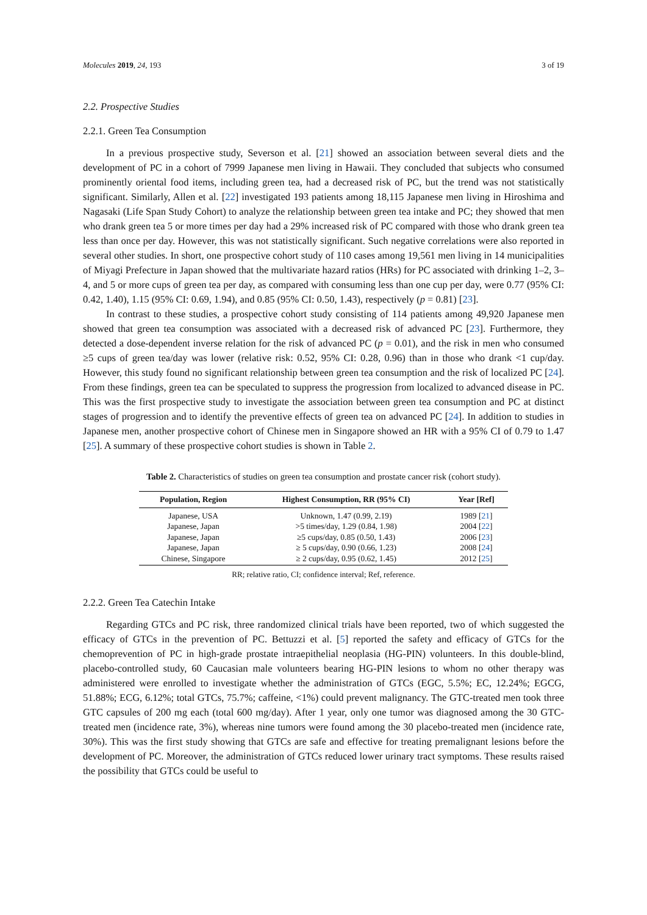Molecules 2019, 24, 193 3 of 19
2.2. Prospective Studies
2.2.1. Green Tea Consumption
In a previous prospective study, Severson et al. [21] showed an association between several diets and the development of PC in a cohort of 7999 Japanese men living in Hawaii. They concluded that subjects who consumed prominently oriental food items, including green tea, had a decreased risk of PC, but the trend was not statistically significant. Similarly, Allen et al. [22] investigated 193 patients among 18,115 Japanese men living in Hiroshima and Nagasaki (Life Span Study Cohort) to analyze the relationship between green tea intake and PC; they showed that men who drank green tea 5 or more times per day had a 29% increased risk of PC compared with those who drank green tea less than once per day. However, this was not statistically significant. Such negative correlations were also reported in several other studies. In short, one prospective cohort study of 110 cases among 19,561 men living in 14 municipalities of Miyagi Prefecture in Japan showed that the multivariate hazard ratios (HRs) for PC associated with drinking 1–2, 3–4, and 5 or more cups of green tea per day, as compared with consuming less than one cup per day, were 0.77 (95% CI: 0.42, 1.40), 1.15 (95% CI: 0.69, 1.94), and 0.85 (95% CI: 0.50, 1.43), respectively (p = 0.81) [23].
In contrast to these studies, a prospective cohort study consisting of 114 patients among 49,920 Japanese men showed that green tea consumption was associated with a decreased risk of advanced PC [23]. Furthermore, they detected a dose-dependent inverse relation for the risk of advanced PC (p = 0.01), and the risk in men who consumed ≥5 cups of green tea/day was lower (relative risk: 0.52, 95% CI: 0.28, 0.96) than in those who drank <1 cup/day. However, this study found no significant relationship between green tea consumption and the risk of localized PC [24]. From these findings, green tea can be speculated to suppress the progression from localized to advanced disease in PC. This was the first prospective study to investigate the association between green tea consumption and PC at distinct stages of progression and to identify the preventive effects of green tea on advanced PC [24]. In addition to studies in Japanese men, another prospective cohort of Chinese men in Singapore showed an HR with a 95% CI of 0.79 to 1.47 [25]. A summary of these prospective cohort studies is shown in Table 2.
Table 2. Characteristics of studies on green tea consumption and prostate cancer risk (cohort study).
| Population, Region | Highest Consumption, RR (95% CI) | Year [Ref] |
| --- | --- | --- |
| Japanese, USA | Unknown, 1.47 (0.99, 2.19) | 1989 [ 21 ] |
| Japanese, Japan | >5 times/day, 1.29 (0.84, 1.98) | 2004 [ 22 ] |
| Japanese, Japan | ≥5 cups/day, 0.85 (0.50, 1.43) | 2006 [ 23 ] |
| Japanese, Japan | ≥ 5 cups/day, 0.90 (0.66, 1.23) | 2008 [ 24 ] |
| Chinese, Singapore | ≥ 2 cups/day, 0.95 (0.62, 1.45) | 2012 [ 25 ] |
RR; relative ratio, CI; confidence interval; Ref, reference.
2.2.2. Green Tea Catechin Intake
Regarding GTCs and PC risk, three randomized clinical trials have been reported, two of which suggested the efficacy of GTCs in the prevention of PC. Bettuzzi et al. [5] reported the safety and efficacy of GTCs for the chemoprevention of PC in high-grade prostate intraepithelial neoplasia (HG-PIN) volunteers. In this double-blind, placebo-controlled study, 60 Caucasian male volunteers bearing HG-PIN lesions to whom no other therapy was administered were enrolled to investigate whether the administration of GTCs (EGC, 5.5%; EC, 12.24%; EGCG, 51.88%; ECG, 6.12%; total GTCs, 75.7%; caffeine, <1%) could prevent malignancy. The GTC-treated men took three GTC capsules of 200 mg each (total 600 mg/day). After 1 year, only one tumor was diagnosed among the 30 GTC-treated men (incidence rate, 3%), whereas nine tumors were found among the 30 placebo-treated men (incidence rate, 30%). This was the first study showing that GTCs are safe and effective for treating premalignant lesions before the development of PC. Moreover, the administration of GTCs reduced lower urinary tract symptoms. These results raised the possibility that GTCs could be useful to